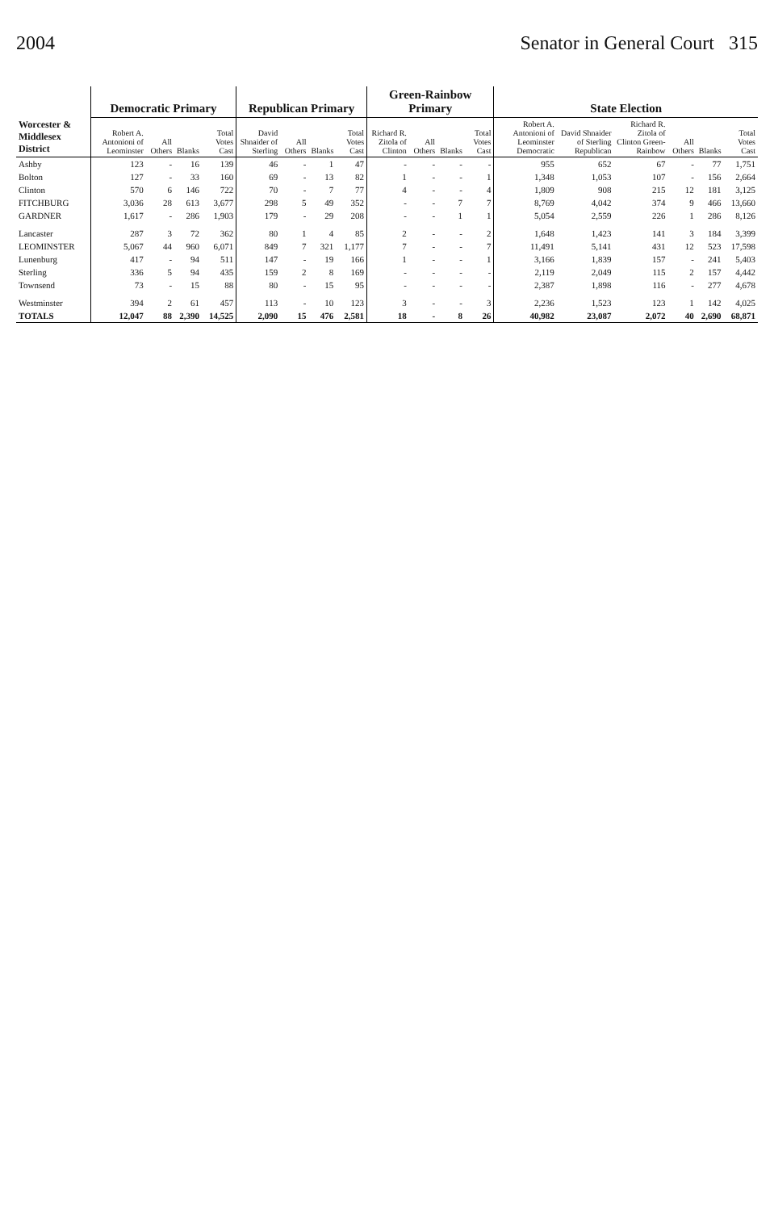2004 Senator in General Court 315
| Worcester & Middlesex District | Democratic Primary | | | | Republican Primary | | | | Green-Rainbow Primary | | | | State Election | | | | | |
| --- | --- | --- | --- | --- | --- | --- | --- | --- | --- | --- | --- | --- | --- | --- | --- | --- | --- | --- |
| | Robert A. Antonioni of Leominster | All Others | Blanks | Total Votes Cast | David Shnaider of Sterling | All Others | Blanks | Total Votes Cast | Richard R. Zitola of Clinton | All Others | Blanks | Total Votes Cast | Robert A. Antonioni of Leominster Democratic | David Shnaider of Sterling Republican | Richard R. Zitola of Clinton Green-Rainbow | All Others | Blanks | Total Votes Cast |
| Ashby | 123 | - | 16 | 139 | 46 | - | 1 | 47 | - | - | - | - | 955 | 652 | 67 | - | 77 | 1,751 |
| Bolton | 127 | - | 33 | 160 | 69 | - | 13 | 82 | 1 | - | - | 1 | 1,348 | 1,053 | 107 | - | 156 | 2,664 |
| Clinton | 570 | 6 | 146 | 722 | 70 | - | 7 | 77 | 4 | - | - | 4 | 1,809 | 908 | 215 | 12 | 181 | 3,125 |
| FITCHBURG | 3,036 | 28 | 613 | 3,677 | 298 | 5 | 49 | 352 | - | - | 7 | 7 | 8,769 | 4,042 | 374 | 9 | 466 | 13,660 |
| GARDNER | 1,617 | - | 286 | 1,903 | 179 | - | 29 | 208 | - | - | 1 | 1 | 5,054 | 2,559 | 226 | 1 | 286 | 8,126 |
| Lancaster | 287 | 3 | 72 | 362 | 80 | 1 | 4 | 85 | 2 | - | - | 2 | 1,648 | 1,423 | 141 | 3 | 184 | 3,399 |
| LEOMINSTER | 5,067 | 44 | 960 | 6,071 | 849 | 7 | 321 | 1,177 | 7 | - | - | 7 | 11,491 | 5,141 | 431 | 12 | 523 | 17,598 |
| Lunenburg | 417 | - | 94 | 511 | 147 | - | 19 | 166 | 1 | - | - | 1 | 3,166 | 1,839 | 157 | - | 241 | 5,403 |
| Sterling | 336 | 5 | 94 | 435 | 159 | 2 | 8 | 169 | - | - | - | - | 2,119 | 2,049 | 115 | 2 | 157 | 4,442 |
| Townsend | 73 | - | 15 | 88 | 80 | - | 15 | 95 | - | - | - | - | 2,387 | 1,898 | 116 | - | 277 | 4,678 |
| Westminster | 394 | 2 | 61 | 457 | 113 | - | 10 | 123 | 3 | - | - | 3 | 2,236 | 1,523 | 123 | 1 | 142 | 4,025 |
| TOTALS | 12,047 | 88 | 2,390 | 14,525 | 2,090 | 15 | 476 | 2,581 | 18 | - | 8 | 26 | 40,982 | 23,087 | 2,072 | 40 | 2,690 | 68,871 |